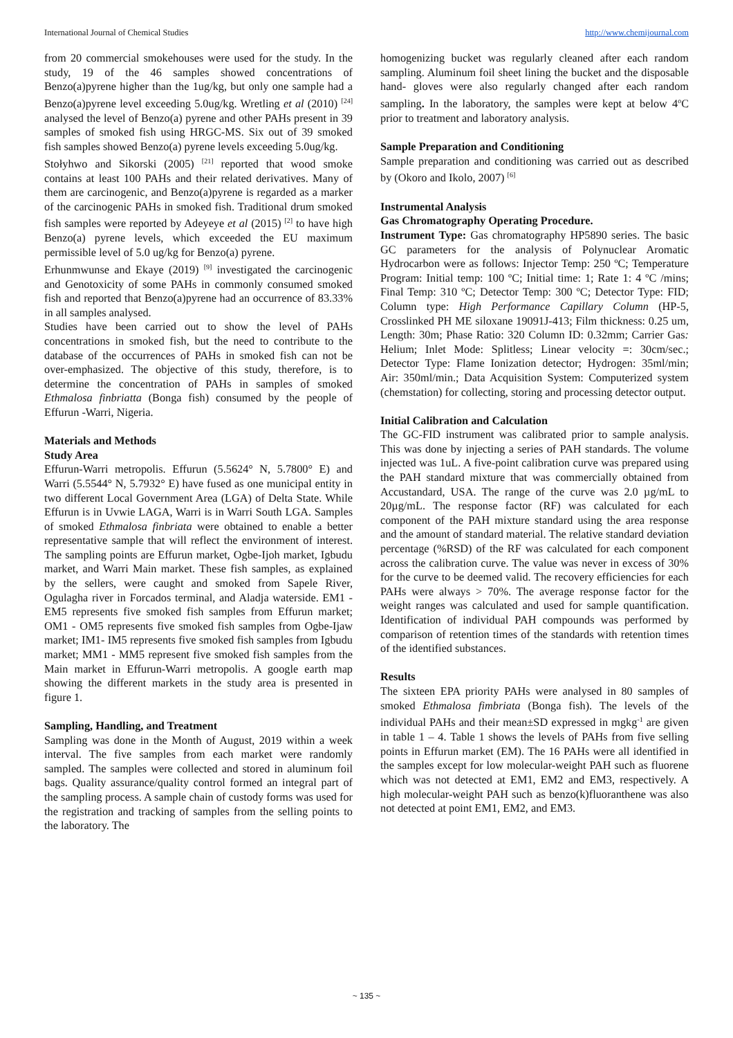International Journal of Chemical Studies http://www.chemijournal.com
from 20 commercial smokehouses were used for the study. In the study, 19 of the 46 samples showed concentrations of Benzo(a)pyrene higher than the 1ug/kg, but only one sample had a Benzo(a)pyrene level exceeding 5.0ug/kg. Wretling et al (2010) <sup>[24]</sup> analysed the level of Benzo(a) pyrene and other PAHs present in 39 samples of smoked fish using HRGC-MS. Six out of 39 smoked fish samples showed Benzo(a) pyrene levels exceeding 5.0ug/kg.
Stołyhwo and Sikorski (2005) <sup>[21]</sup> reported that wood smoke contains at least 100 PAHs and their related derivatives. Many of them are carcinogenic, and Benzo(a)pyrene is regarded as a marker of the carcinogenic PAHs in smoked fish. Traditional drum smoked fish samples were reported by Adeyeye et al (2015) <sup>[2]</sup> to have high Benzo(a) pyrene levels, which exceeded the EU maximum permissible level of 5.0 ug/kg for Benzo(a) pyrene.
Erhunmwunse and Ekaye (2019) <sup>[9]</sup> investigated the carcinogenic and Genotoxicity of some PAHs in commonly consumed smoked fish and reported that Benzo(a)pyrene had an occurrence of 83.33% in all samples analysed.
Studies have been carried out to show the level of PAHs concentrations in smoked fish, but the need to contribute to the database of the occurrences of PAHs in smoked fish can not be over-emphasized. The objective of this study, therefore, is to determine the concentration of PAHs in samples of smoked Ethmalosa finbriatta (Bonga fish) consumed by the people of Effurun -Warri, Nigeria.
Materials and Methods
Study Area
Effurun-Warri metropolis. Effurun (5.5624° N, 5.7800° E) and Warri (5.5544° N, 5.7932° E) have fused as one municipal entity in two different Local Government Area (LGA) of Delta State. While Effurun is in Uvwie LAGA, Warri is in Warri South LGA. Samples of smoked Ethmalosa finbriata were obtained to enable a better representative sample that will reflect the environment of interest. The sampling points are Effurun market, Ogbe-Ijoh market, Igbudu market, and Warri Main market. These fish samples, as explained by the sellers, were caught and smoked from Sapele River, Ogulagha river in Forcados terminal, and Aladja waterside. EM1 - EM5 represents five smoked fish samples from Effurun market; OM1 - OM5 represents five smoked fish samples from Ogbe-Ijaw market; IM1- IM5 represents five smoked fish samples from Igbudu market; MM1 - MM5 represent five smoked fish samples from the Main market in Effurun-Warri metropolis. A google earth map showing the different markets in the study area is presented in figure 1.
Sampling, Handling, and Treatment
Sampling was done in the Month of August, 2019 within a week interval. The five samples from each market were randomly sampled. The samples were collected and stored in aluminum foil bags. Quality assurance/quality control formed an integral part of the sampling process. A sample chain of custody forms was used for the registration and tracking of samples from the selling points to the laboratory. The
homogenizing bucket was regularly cleaned after each random sampling. Aluminum foil sheet lining the bucket and the disposable hand- gloves were also regularly changed after each random sampling. In the laboratory, the samples were kept at below 4<sup>o</sup>C prior to treatment and laboratory analysis.
Sample Preparation and Conditioning
Sample preparation and conditioning was carried out as described by (Okoro and Ikolo, 2007) <sup>[6]</sup>
Instrumental Analysis
Gas Chromatography Operating Procedure.
Instrument Type: Gas chromatography HP5890 series. The basic GC parameters for the analysis of Polynuclear Aromatic Hydrocarbon were as follows: Injector Temp: 250 ºC; Temperature Program: Initial temp: 100 ºC; Initial time: 1; Rate 1: 4 ºC /mins; Final Temp: 310 ºC; Detector Temp: 300 ºC; Detector Type: FID; Column type: High Performance Capillary Column (HP-5, Crosslinked PH ME siloxane 19091J-413; Film thickness: 0.25 um, Length: 30m; Phase Ratio: 320 Column ID: 0.32mm; Carrier Gas: Helium; Inlet Mode: Splitless; Linear velocity =: 30cm/sec.; Detector Type: Flame Ionization detector; Hydrogen: 35ml/min; Air: 350ml/min.; Data Acquisition System: Computerized system (chemstation) for collecting, storing and processing detector output.
Initial Calibration and Calculation
The GC-FID instrument was calibrated prior to sample analysis. This was done by injecting a series of PAH standards. The volume injected was 1uL. A five-point calibration curve was prepared using the PAH standard mixture that was commercially obtained from Accustandard, USA. The range of the curve was 2.0 µg/mL to 20µg/mL. The response factor (RF) was calculated for each component of the PAH mixture standard using the area response and the amount of standard material. The relative standard deviation percentage (%RSD) of the RF was calculated for each component across the calibration curve. The value was never in excess of 30% for the curve to be deemed valid. The recovery efficiencies for each PAHs were always > 70%. The average response factor for the weight ranges was calculated and used for sample quantification. Identification of individual PAH compounds was performed by comparison of retention times of the standards with retention times of the identified substances.
Results
The sixteen EPA priority PAHs were analysed in 80 samples of smoked Ethmalosa fimbriata (Bonga fish). The levels of the individual PAHs and their mean±SD expressed in mgkg<sup>-1</sup> are given in table 1 – 4. Table 1 shows the levels of PAHs from five selling points in Effurun market (EM). The 16 PAHs were all identified in the samples except for low molecular-weight PAH such as fluorene which was not detected at EM1, EM2 and EM3, respectively. A high molecular-weight PAH such as benzo(k)fluoranthene was also not detected at point EM1, EM2, and EM3.
~ 135 ~